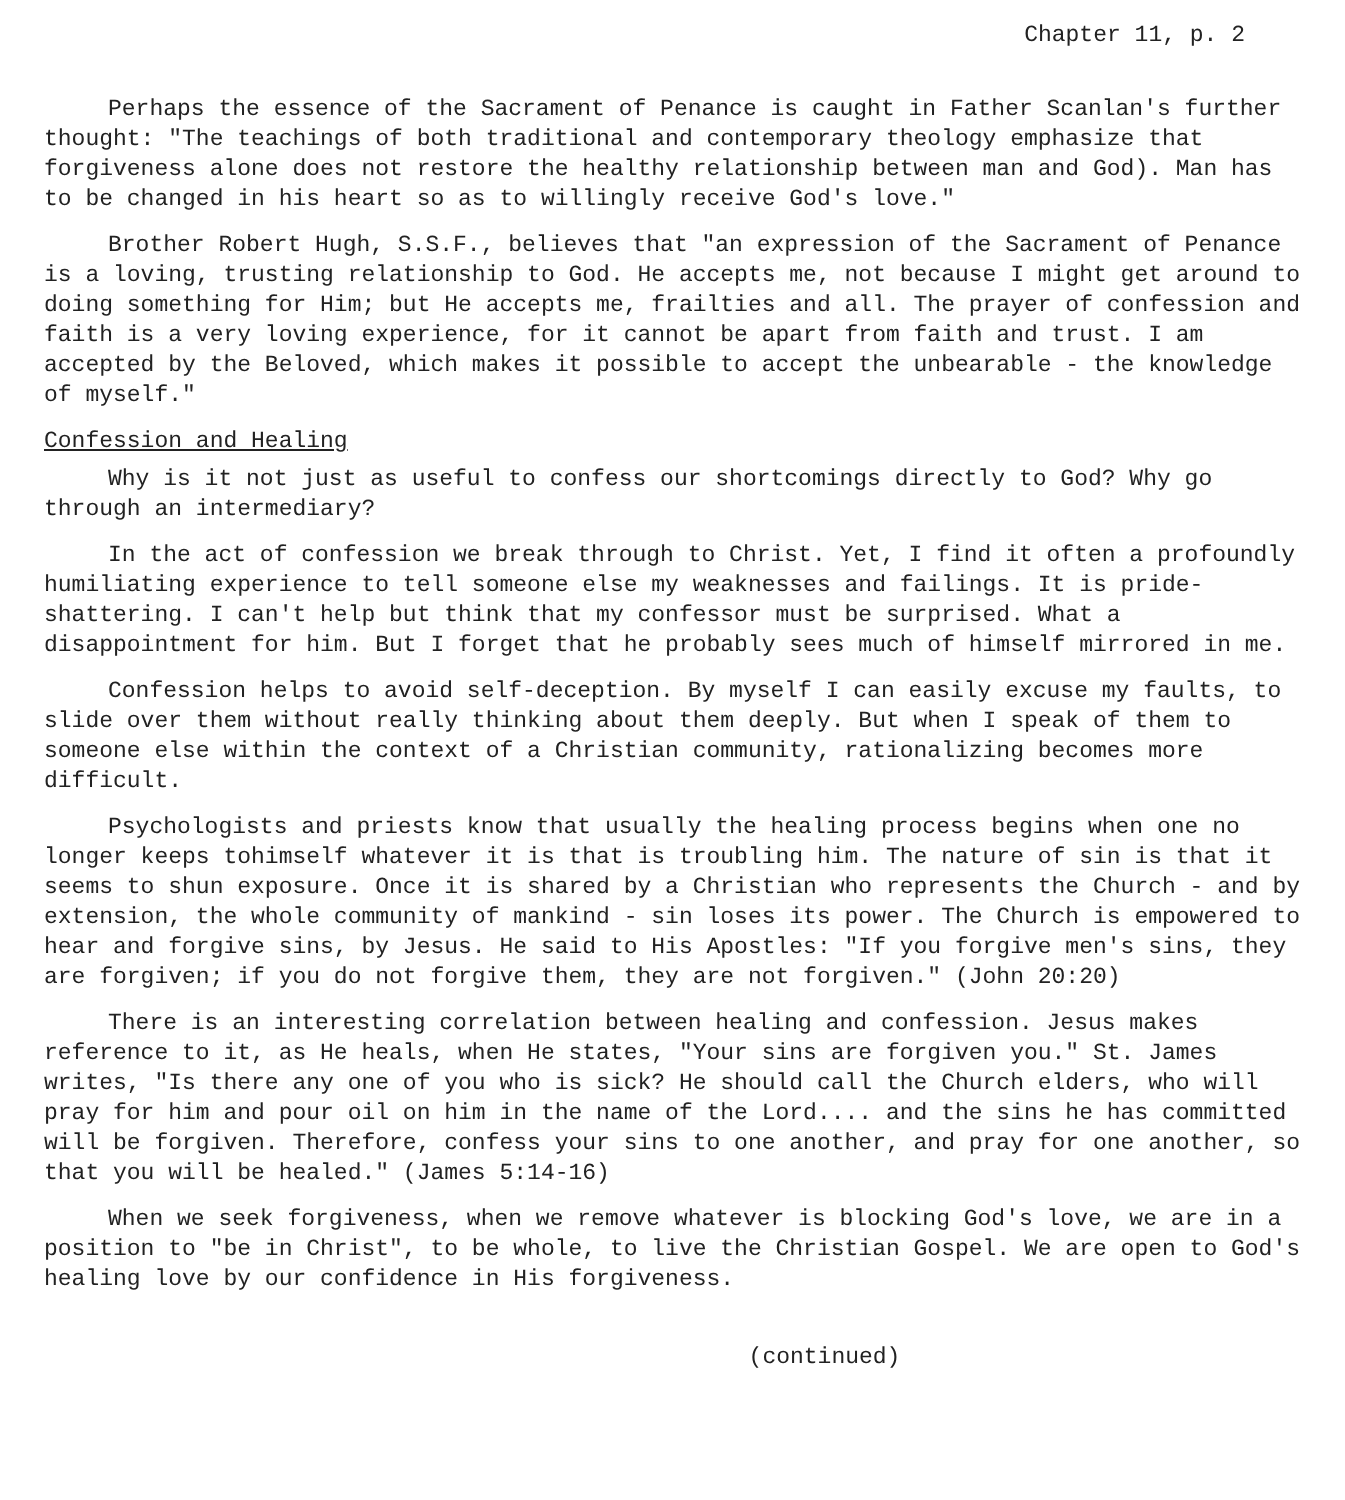Chapter 11, p. 2
Perhaps the essence of the Sacrament of Penance is caught in Father Scanlan's further thought: "The teachings of both traditional and contemporary theology emphasize that forgiveness alone does not restore the healthy relationship between man and God). Man has to be changed in his heart so as to willingly receive God's love."
Brother Robert Hugh, S.S.F., believes that "an expression of the Sacrament of Penance is a loving, trusting relationship to God. He accepts me, not because I might get around to doing something for Him; but He accepts me, frailties and all. The prayer of confession and faith is a very loving experience, for it cannot be apart from faith and trust. I am accepted by the Beloved, which makes it possible to accept the unbearable - the knowledge of myself."
Confession and Healing
Why is it not just as useful to confess our shortcomings directly to God? Why go through an intermediary?
In the act of confession we break through to Christ. Yet, I find it often a profoundly humiliating experience to tell someone else my weaknesses and failings. It is pride-shattering. I can't help but think that my confessor must be surprised. What a disappointment for him. But I forget that he probably sees much of himself mirrored in me.
Confession helps to avoid self-deception. By myself I can easily excuse my faults, to slide over them without really thinking about them deeply. But when I speak of them to someone else within the context of a Christian community, rationalizing becomes more difficult.
Psychologists and priests know that usually the healing process begins when one no longer keeps tohimself whatever it is that is troubling him. The nature of sin is that it seems to shun exposure. Once it is shared by a Christian who represents the Church - and by extension, the whole community of mankind - sin loses its power. The Church is empowered to hear and forgive sins, by Jesus. He said to His Apostles: "If you forgive men's sins, they are forgiven; if you do not forgive them, they are not forgiven." (John 20:20)
There is an interesting correlation between healing and confession. Jesus makes reference to it, as He heals, when He states, "Your sins are forgiven you." St. James writes, "Is there any one of you who is sick? He should call the Church elders, who will pray for him and pour oil on him in the name of the Lord.... and the sins he has committed will be forgiven. Therefore, confess your sins to one another, and pray for one another, so that you will be healed." (James 5:14-16)
When we seek forgiveness, when we remove whatever is blocking God's love, we are in a position to "be in Christ", to be whole, to live the Christian Gospel. We are open to God's healing love by our confidence in His forgiveness.
(continued)